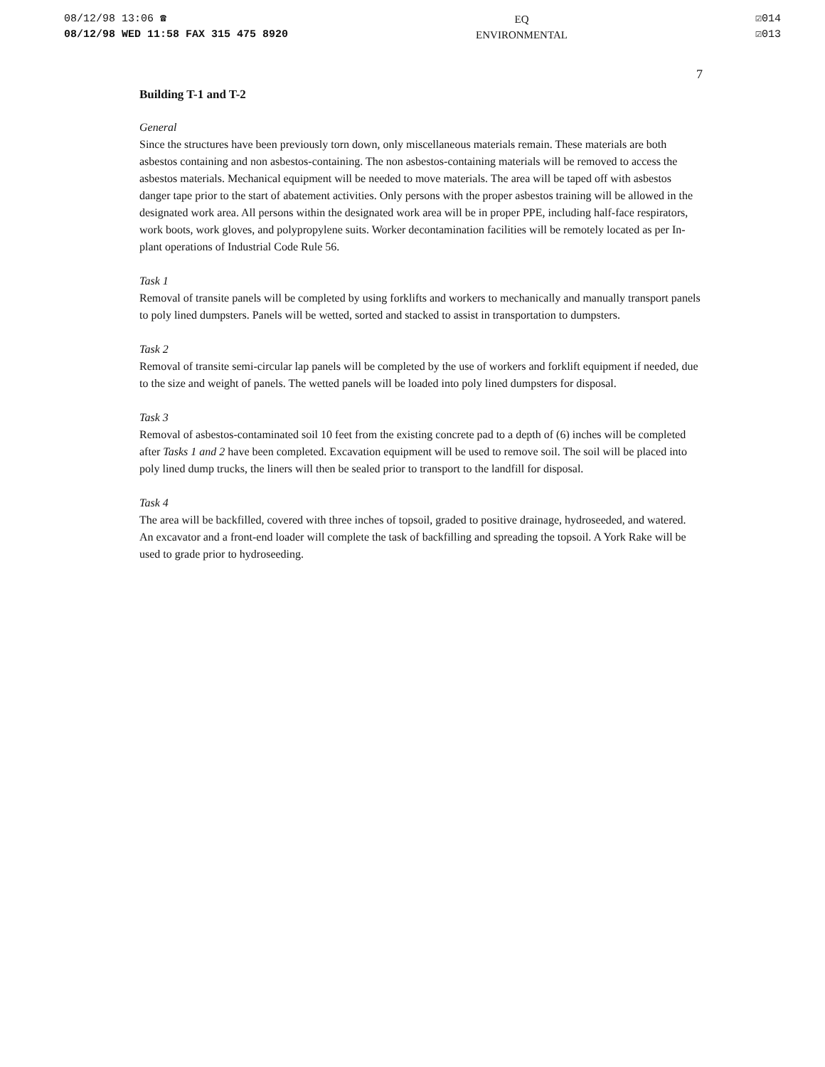08/12/98 13:06 ☎
08/12/98 WED 11:58 FAX 315 475 8920
EQ
ENVIRONMENTAL
☑014
☑013
7
Building T-1 and T-2
General
Since the structures have been previously torn down, only miscellaneous materials remain. These materials are both asbestos containing and non asbestos-containing. The non asbestos-containing materials will be removed to access the asbestos materials. Mechanical equipment will be needed to move materials. The area will be taped off with asbestos danger tape prior to the start of abatement activities. Only persons with the proper asbestos training will be allowed in the designated work area. All persons within the designated work area will be in proper PPE, including half-face respirators, work boots, work gloves, and polypropylene suits. Worker decontamination facilities will be remotely located as per In-plant operations of Industrial Code Rule 56.
Task 1
Removal of transite panels will be completed by using forklifts and workers to mechanically and manually transport panels to poly lined dumpsters. Panels will be wetted, sorted and stacked to assist in transportation to dumpsters.
Task 2
Removal of transite semi-circular lap panels will be completed by the use of workers and forklift equipment if needed, due to the size and weight of panels. The wetted panels will be loaded into poly lined dumpsters for disposal.
Task 3
Removal of asbestos-contaminated soil 10 feet from the existing concrete pad to a depth of (6) inches will be completed after Tasks 1 and 2 have been completed. Excavation equipment will be used to remove soil. The soil will be placed into poly lined dump trucks, the liners will then be sealed prior to transport to the landfill for disposal.
Task 4
The area will be backfilled, covered with three inches of topsoil, graded to positive drainage, hydroseeded, and watered. An excavator and a front-end loader will complete the task of backfilling and spreading the topsoil. A York Rake will be used to grade prior to hydroseeding.